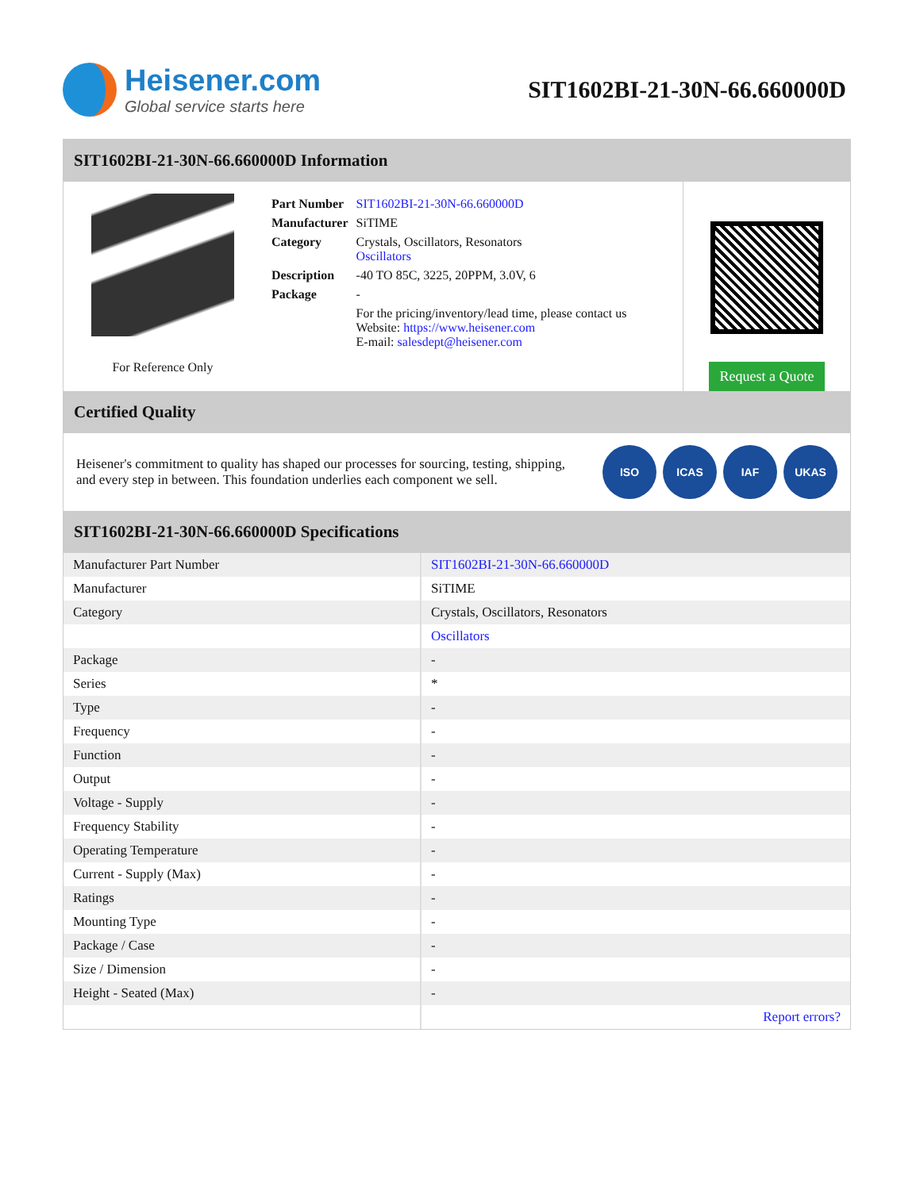Heisener.com
Global service starts here
SIT1602BI-21-30N-66.660000D
SIT1602BI-21-30N-66.660000D Information
For Reference Only
| Part Number | SIT1602BI-21-30N-66.660000D |
| Manufacturer | SiTIME |
| Category | Crystals, Oscillators, Resonators Oscillators |
| Description | -40 TO 85C, 3225, 20PPM, 3.0V, 6 |
| Package | - |
| | For the pricing/inventory/lead time, please contact us Website: https://www.heisener.com E-mail: salesdept@heisener.com |
Request a Quote
Certified Quality
Heisener's commitment to quality has shaped our processes for sourcing, testing, shipping, and every step in between. This foundation underlies each component we sell.
ISO ICAS IAF UKAS
SIT1602BI-21-30N-66.660000D Specifications
| Manufacturer Part Number | SIT1602BI-21-30N-66.660000D |
| Manufacturer | SiTIME |
| Category | Crystals, Oscillators, Resonators |
| | Oscillators |
| Package | - |
| Series | * |
| Type | - |
| Frequency | - |
| Function | - |
| Output | - |
| Voltage - Supply | - |
| Frequency Stability | - |
| Operating Temperature | - |
| Current - Supply (Max) | - |
| Ratings | - |
| Mounting Type | - |
| Package / Case | - |
| Size / Dimension | - |
| Height - Seated (Max) | - |
| | Report errors? |